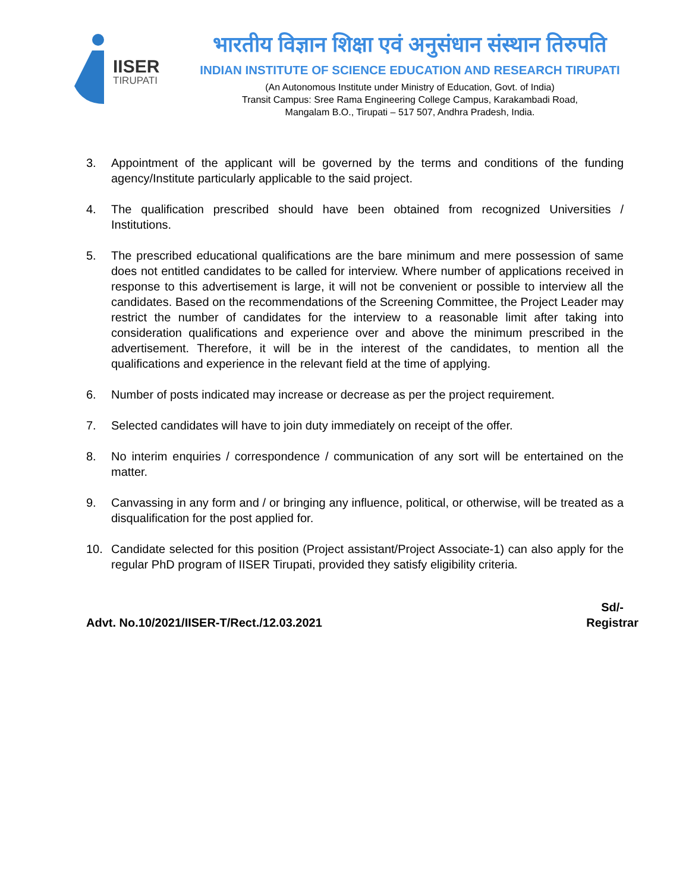IISER
TIRUPATI
भारतीय विज्ञान शिक्षा एवं अनुसंधान संस्थान तिरुपति
INDIAN INSTITUTE OF SCIENCE EDUCATION AND RESEARCH TIRUPATI
(An Autonomous Institute under Ministry of Education, Govt. of India)
Transit Campus: Sree Rama Engineering College Campus, Karakambadi Road,
Mangalam B.O., Tirupati – 517 507, Andhra Pradesh, India.
3. Appointment of the applicant will be governed by the terms and conditions of the funding agency/Institute particularly applicable to the said project.
4. The qualification prescribed should have been obtained from recognized Universities / Institutions.
5. The prescribed educational qualifications are the bare minimum and mere possession of same does not entitled candidates to be called for interview. Where number of applications received in response to this advertisement is large, it will not be convenient or possible to interview all the candidates. Based on the recommendations of the Screening Committee, the Project Leader may restrict the number of candidates for the interview to a reasonable limit after taking into consideration qualifications and experience over and above the minimum prescribed in the advertisement. Therefore, it will be in the interest of the candidates, to mention all the qualifications and experience in the relevant field at the time of applying.
6. Number of posts indicated may increase or decrease as per the project requirement.
7. Selected candidates will have to join duty immediately on receipt of the offer.
8. No interim enquiries / correspondence / communication of any sort will be entertained on the matter.
9. Canvassing in any form and / or bringing any influence, political, or otherwise, will be treated as a disqualification for the post applied for.
10. Candidate selected for this position (Project assistant/Project Associate-1) can also apply for the regular PhD program of IISER Tirupati, provided they satisfy eligibility criteria.
Advt. No.10/2021/IISER-T/Rect./12.03.2021
Sd/-
Registrar